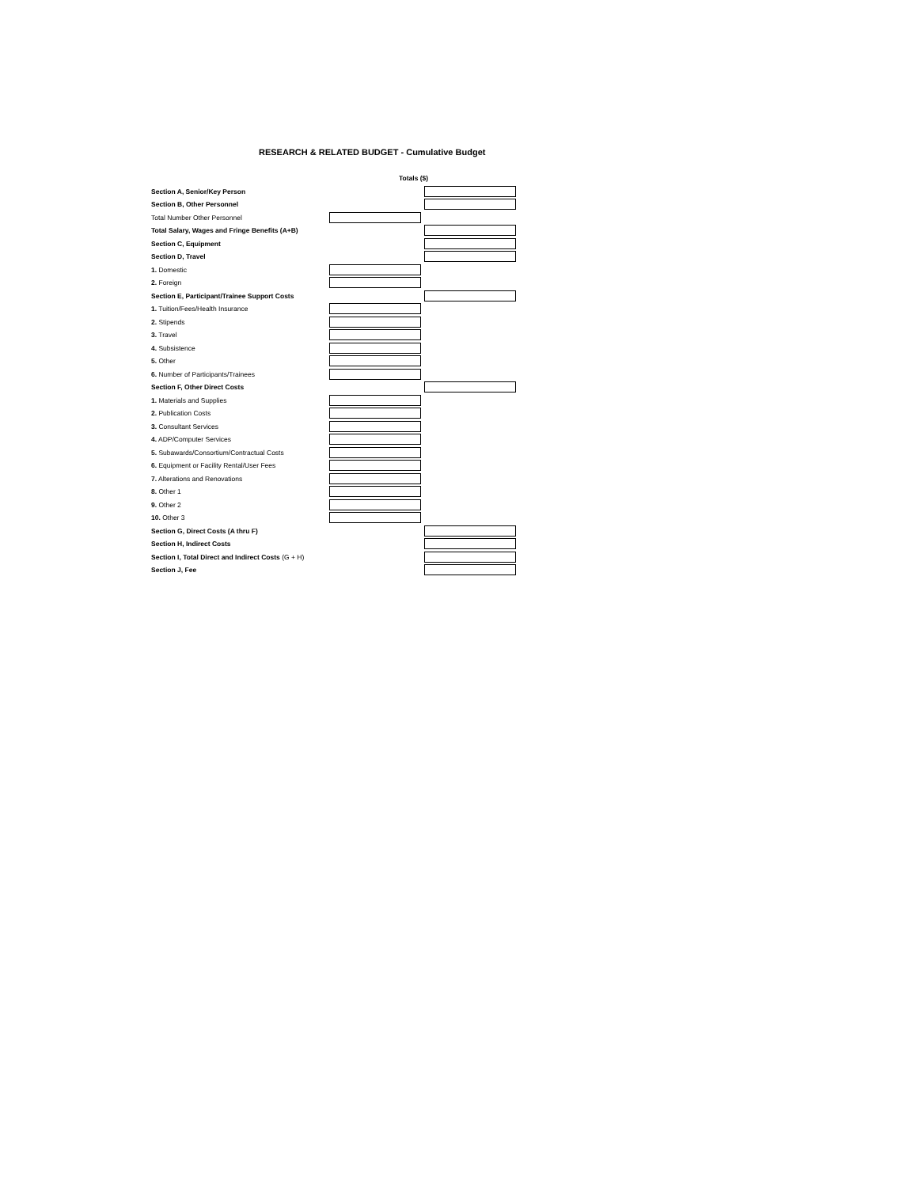RESEARCH & RELATED BUDGET - Cumulative Budget
| | Totals ($) | |
| Section A, Senior/Key Person | | |
| Section B, Other Personnel | | |
| Total Number Other Personnel | | |
| Total Salary, Wages and Fringe Benefits (A+B) | | |
| Section C, Equipment | | |
| Section D, Travel | | |
| 1. Domestic | | |
| 2. Foreign | | |
| Section E, Participant/Trainee Support Costs | | |
| 1. Tuition/Fees/Health Insurance | | |
| 2. Stipends | | |
| 3. Travel | | |
| 4. Subsistence | | |
| 5. Other | | |
| 6. Number of Participants/Trainees | | |
| Section F, Other Direct Costs | | |
| 1. Materials and Supplies | | |
| 2. Publication Costs | | |
| 3. Consultant Services | | |
| 4. ADP/Computer Services | | |
| 5. Subawards/Consortium/Contractual Costs | | |
| 6. Equipment or Facility Rental/User Fees | | |
| 7. Alterations and Renovations | | |
| 8. Other 1 | | |
| 9. Other 2 | | |
| 10. Other 3 | | |
| Section G, Direct Costs (A thru F) | | |
| Section H, Indirect Costs | | |
| Section I, Total Direct and Indirect Costs (G + H) | | |
| Section J, Fee | | |